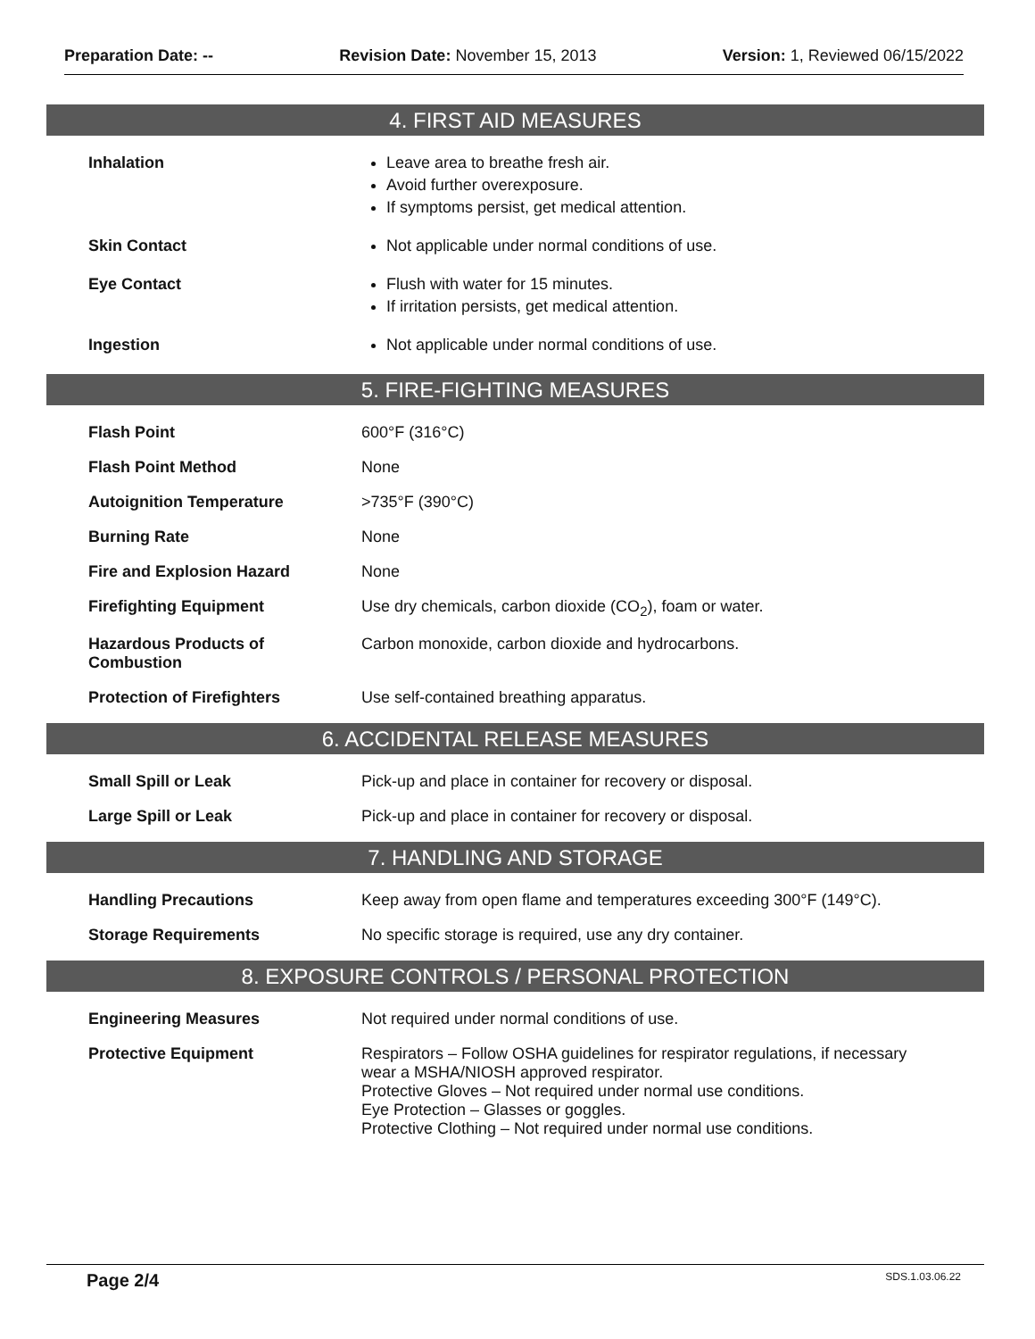Preparation Date: -- Revision Date: November 15, 2013 Version: 1, Reviewed 06/15/2022
4. FIRST AID MEASURES
| Inhalation | Leave area to breathe fresh air. Avoid further overexposure. If symptoms persist, get medical attention. |
| Skin Contact | Not applicable under normal conditions of use. |
| Eye Contact | Flush with water for 15 minutes. If irritation persists, get medical attention. |
| Ingestion | Not applicable under normal conditions of use. |
5. FIRE-FIGHTING MEASURES
| Flash Point | 600°F (316°C) |
| Flash Point Method | None |
| Autoignition Temperature | >735°F (390°C) |
| Burning Rate | None |
| Fire and Explosion Hazard | None |
| Firefighting Equipment | Use dry chemicals, carbon dioxide (CO<sub>2</sub>), foam or water. |
| Hazardous Products of Combustion | Carbon monoxide, carbon dioxide and hydrocarbons. |
| Protection of Firefighters | Use self-contained breathing apparatus. |
6. ACCIDENTAL RELEASE MEASURES
| Small Spill or Leak | Pick-up and place in container for recovery or disposal. |
| Large Spill or Leak | Pick-up and place in container for recovery or disposal. |
7. HANDLING AND STORAGE
| Handling Precautions | Keep away from open flame and temperatures exceeding 300°F (149°C). |
| Storage Requirements | No specific storage is required, use any dry container. |
8. EXPOSURE CONTROLS / PERSONAL PROTECTION
| Engineering Measures | Not required under normal conditions of use. |
| Protective Equipment | Respirators – Follow OSHA guidelines for respirator regulations, if necessary wear a MSHA/NIOSH approved respirator. Protective Gloves – Not required under normal use conditions. Eye Protection – Glasses or goggles. Protective Clothing – Not required under normal use conditions. |
Page 2/4 SDS.1.03.06.22